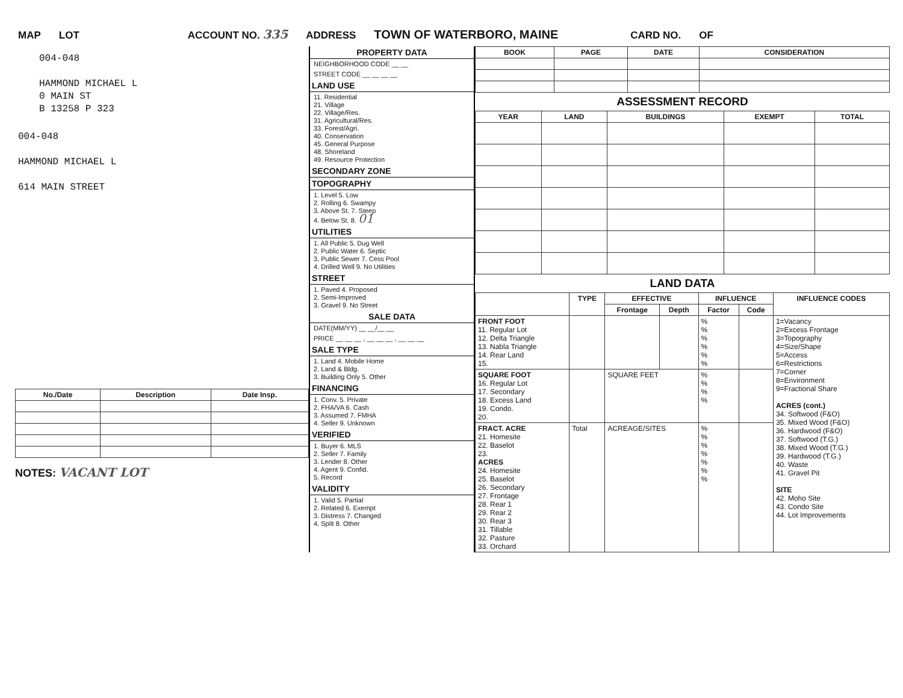MAP LOT ACCOUNT NO. 335 ADDRESS TOWN OF WATERBORO, MAINE CARD NO. OF
004-048
HAMMOND MICHAEL L
0 MAIN ST
B 13258 P 323
004-048
HAMMOND MICHAEL L
614 MAIN STREET
| No./Date | Description | Date Insp. |
| --- | --- | --- |
NOTES: VACANT LOT
PROPERTY DATA
NEIGHBORHOOD CODE __ __
STREET CODE __ __ __ __
LAND USE
11. Residential
21. Village
22. Village/Res.
31. Agricultural/Res.
33. Forest/Agri.
40. Conservation
45. General Purpose
48. Shoreland
49. Resource Protection
SECONDARY ZONE
TOPOGRAPHY
1. Level 5. Low
2. Rolling 6. Swampy
3. Above St. 7. Steep
4. Below St. 8. 01
UTILITIES
1. All Public 5. Dug Well
2. Public Water 6. Septic
3. Public Sewer 7. Cess Pool
4. Drilled Well 9. No Utilities
STREET
1. Paved 4. Proposed
2. Semi-Improved
3. Gravel 9. No Street
SALE DATA
DATE(MM/YY) __ __/__ __
PRICE __ __ __ , __ __ __ , __ __ __
SALE TYPE
1. Land 4. Mobile Home
2. Land & Bldg.
3. Building Only 5. Other
FINANCING
1. Conv. 5. Private
2. FHA/VA 6. Cash
3. Assumed 7. FMHA
4. Seller 9. Unknown
VERIFIED
1. Buyer 6. MLS
2. Seller 7. Family
3. Lender 8. Other
4. Agent 9. Confid.
5. Record
VALIDITY
1. Valid 5. Partial
2. Related 6. Exempt
3. Distress 7. Changed
4. Split 8. Other
| BOOK | PAGE | DATE | CONSIDERATION |
| --- | --- | --- | --- |
ASSESSMENT RECORD
| YEAR | LAND | BUILDINGS | EXEMPT | TOTAL |
| --- | --- | --- | --- | --- |
LAND DATA
| | TYPE | EFFECTIVE | | INFLUENCE | | INFLUENCE CODES |
| --- | --- | --- | --- | --- | --- | --- |
| | | Frontage | Depth | Factor | Code | |
| FRONT FOOT 11. Regular Lot 12. Delta Triangle 13. Nabla Triangle 14. Rear Land 15. | | | | % % % % % % | | 1=Vacancy 2=Excess Frontage 3=Topography 4=Size/Shape 5=Access 6=Restrictions 7=Corner 8=Environment 9=Fractional Share ACRES (cont.) 34. Softwood (F&O) 35. Mixed Wood (F&O) 36. Hardwood (F&O) 37. Softwood (T.G.) 38. Mixed Wood (T.G.) 39. Hardwood (T.G.) 40. Waste 41. Gravel Pit SITE 42. Moho Site 43. Condo Site 44. Lot Improvements |
| SQUARE FOOT 16. Regular Lot 17. Secondary 18. Excess Land 19. Condo. 20. | | SQUARE FEET | | % % % % | | |
| FRACT. ACRE 21. Homesite 22. Baselot 23. ACRES 24. Homesite 25. Baselot 26. Secondary 27. Frontage 28. Rear 1 29. Rear 2 30. Rear 3 31. Tillable 32. Pasture 33. Orchard | Total | ACREAGE/SITES | | % % % % % % % | | |